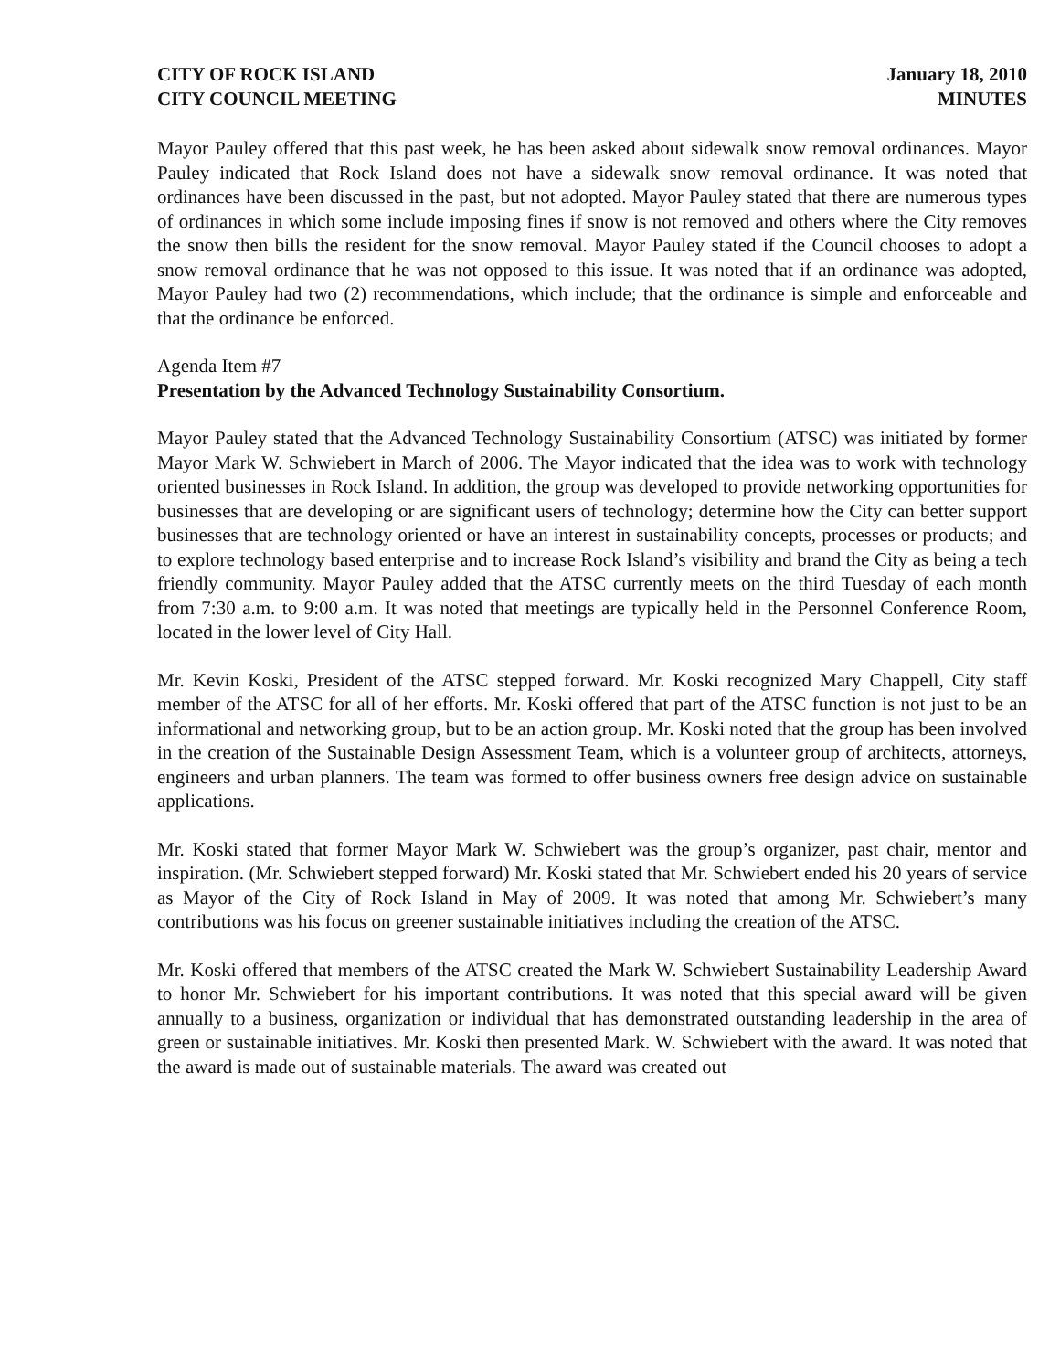CITY OF ROCK ISLAND
CITY COUNCIL MEETING
January 18, 2010
MINUTES
Mayor Pauley offered that this past week, he has been asked about sidewalk snow removal ordinances. Mayor Pauley indicated that Rock Island does not have a sidewalk snow removal ordinance. It was noted that ordinances have been discussed in the past, but not adopted. Mayor Pauley stated that there are numerous types of ordinances in which some include imposing fines if snow is not removed and others where the City removes the snow then bills the resident for the snow removal. Mayor Pauley stated if the Council chooses to adopt a snow removal ordinance that he was not opposed to this issue. It was noted that if an ordinance was adopted, Mayor Pauley had two (2) recommendations, which include; that the ordinance is simple and enforceable and that the ordinance be enforced.
Agenda Item #7
Presentation by the Advanced Technology Sustainability Consortium.
Mayor Pauley stated that the Advanced Technology Sustainability Consortium (ATSC) was initiated by former Mayor Mark W. Schwiebert in March of 2006. The Mayor indicated that the idea was to work with technology oriented businesses in Rock Island. In addition, the group was developed to provide networking opportunities for businesses that are developing or are significant users of technology; determine how the City can better support businesses that are technology oriented or have an interest in sustainability concepts, processes or products; and to explore technology based enterprise and to increase Rock Island’s visibility and brand the City as being a tech friendly community. Mayor Pauley added that the ATSC currently meets on the third Tuesday of each month from 7:30 a.m. to 9:00 a.m. It was noted that meetings are typically held in the Personnel Conference Room, located in the lower level of City Hall.
Mr. Kevin Koski, President of the ATSC stepped forward. Mr. Koski recognized Mary Chappell, City staff member of the ATSC for all of her efforts. Mr. Koski offered that part of the ATSC function is not just to be an informational and networking group, but to be an action group. Mr. Koski noted that the group has been involved in the creation of the Sustainable Design Assessment Team, which is a volunteer group of architects, attorneys, engineers and urban planners. The team was formed to offer business owners free design advice on sustainable applications.
Mr. Koski stated that former Mayor Mark W. Schwiebert was the group’s organizer, past chair, mentor and inspiration. (Mr. Schwiebert stepped forward) Mr. Koski stated that Mr. Schwiebert ended his 20 years of service as Mayor of the City of Rock Island in May of 2009. It was noted that among Mr. Schwiebert’s many contributions was his focus on greener sustainable initiatives including the creation of the ATSC.
Mr. Koski offered that members of the ATSC created the Mark W. Schwiebert Sustainability Leadership Award to honor Mr. Schwiebert for his important contributions. It was noted that this special award will be given annually to a business, organization or individual that has demonstrated outstanding leadership in the area of green or sustainable initiatives. Mr. Koski then presented Mark. W. Schwiebert with the award. It was noted that the award is made out of sustainable materials. The award was created out